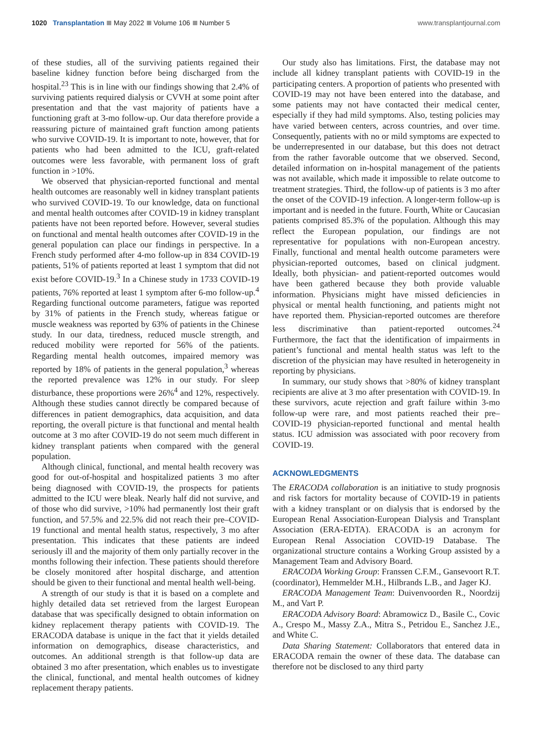1020 Transplantation May 2022 Volume 106 Number 5
www.transplantjournal.com
of these studies, all of the surviving patients regained their baseline kidney function before being discharged from the hospital.<sup>23</sup> This is in line with our findings showing that 2.4% of surviving patients required dialysis or CVVH at some point after presentation and that the vast majority of patients have a functioning graft at 3-mo follow-up. Our data therefore provide a reassuring picture of maintained graft function among patients who survive COVID-19. It is important to note, however, that for patients who had been admitted to the ICU, graft-related outcomes were less favorable, with permanent loss of graft function in >10%.
We observed that physician-reported functional and mental health outcomes are reasonably well in kidney transplant patients who survived COVID-19. To our knowledge, data on functional and mental health outcomes after COVID-19 in kidney transplant patients have not been reported before. However, several studies on functional and mental health outcomes after COVID-19 in the general population can place our findings in perspective. In a French study performed after 4-mo follow-up in 834 COVID-19 patients, 51% of patients reported at least 1 symptom that did not exist before COVID-19.<sup>3</sup> In a Chinese study in 1733 COVID-19 patients, 76% reported at least 1 symptom after 6-mo follow-up.<sup>4</sup> Regarding functional outcome parameters, fatigue was reported by 31% of patients in the French study, whereas fatigue or muscle weakness was reported by 63% of patients in the Chinese study. In our data, tiredness, reduced muscle strength, and reduced mobility were reported for 56% of the patients. Regarding mental health outcomes, impaired memory was reported by 18% of patients in the general population,<sup>3</sup> whereas the reported prevalence was 12% in our study. For sleep disturbance, these proportions were 26%<sup>4</sup> and 12%, respectively. Although these studies cannot directly be compared because of differences in patient demographics, data acquisition, and data reporting, the overall picture is that functional and mental health outcome at 3 mo after COVID-19 do not seem much different in kidney transplant patients when compared with the general population.
Although clinical, functional, and mental health recovery was good for out-of-hospital and hospitalized patients 3 mo after being diagnosed with COVID-19, the prospects for patients admitted to the ICU were bleak. Nearly half did not survive, and of those who did survive, >10% had permanently lost their graft function, and 57.5% and 22.5% did not reach their pre–COVID-19 functional and mental health status, respectively, 3 mo after presentation. This indicates that these patients are indeed seriously ill and the majority of them only partially recover in the months following their infection. These patients should therefore be closely monitored after hospital discharge, and attention should be given to their functional and mental health well-being.
A strength of our study is that it is based on a complete and highly detailed data set retrieved from the largest European database that was specifically designed to obtain information on kidney replacement therapy patients with COVID-19. The ERACODA database is unique in the fact that it yields detailed information on demographics, disease characteristics, and outcomes. An additional strength is that follow-up data are obtained 3 mo after presentation, which enables us to investigate the clinical, functional, and mental health outcomes of kidney replacement therapy patients.
Our study also has limitations. First, the database may not include all kidney transplant patients with COVID-19 in the participating centers. A proportion of patients who presented with COVID-19 may not have been entered into the database, and some patients may not have contacted their medical center, especially if they had mild symptoms. Also, testing policies may have varied between centers, across countries, and over time. Consequently, patients with no or mild symptoms are expected to be underrepresented in our database, but this does not detract from the rather favorable outcome that we observed. Second, detailed information on in-hospital management of the patients was not available, which made it impossible to relate outcome to treatment strategies. Third, the follow-up of patients is 3 mo after the onset of the COVID-19 infection. A longer-term follow-up is important and is needed in the future. Fourth, White or Caucasian patients comprised 85.3% of the population. Although this may reflect the European population, our findings are not representative for populations with non-European ancestry. Finally, functional and mental health outcome parameters were physician-reported outcomes, based on clinical judgment. Ideally, both physician- and patient-reported outcomes would have been gathered because they both provide valuable information. Physicians might have missed deficiencies in physical or mental health functioning, and patients might not have reported them. Physician-reported outcomes are therefore less discriminative than patient-reported outcomes.<sup>24</sup> Furthermore, the fact that the identification of impairments in patient’s functional and mental health status was left to the discretion of the physician may have resulted in heterogeneity in reporting by physicians.
In summary, our study shows that >80% of kidney transplant recipients are alive at 3 mo after presentation with COVID-19. In these survivors, acute rejection and graft failure within 3-mo follow-up were rare, and most patients reached their pre–COVID-19 physician-reported functional and mental health status. ICU admission was associated with poor recovery from COVID-19.
ACKNOWLEDGMENTS
The ERACODA collaboration is an initiative to study prognosis and risk factors for mortality because of COVID-19 in patients with a kidney transplant or on dialysis that is endorsed by the European Renal Association-European Dialysis and Transplant Association (ERA-EDTA). ERACODA is an acronym for European Renal Association COVID-19 Database. The organizational structure contains a Working Group assisted by a Management Team and Advisory Board.
ERACODA Working Group: Franssen C.F.M., Gansevoort R.T. (coordinator), Hemmelder M.H., Hilbrands L.B., and Jager KJ.
ERACODA Management Team: Duivenvoorden R., Noordzij M., and Vart P.
ERACODA Advisory Board: Abramowicz D., Basile C., Covic A., Crespo M., Massy Z.A., Mitra S., Petridou E., Sanchez J.E., and White C.
Data Sharing Statement: Collaborators that entered data in ERACODA remain the owner of these data. The database can therefore not be disclosed to any third party